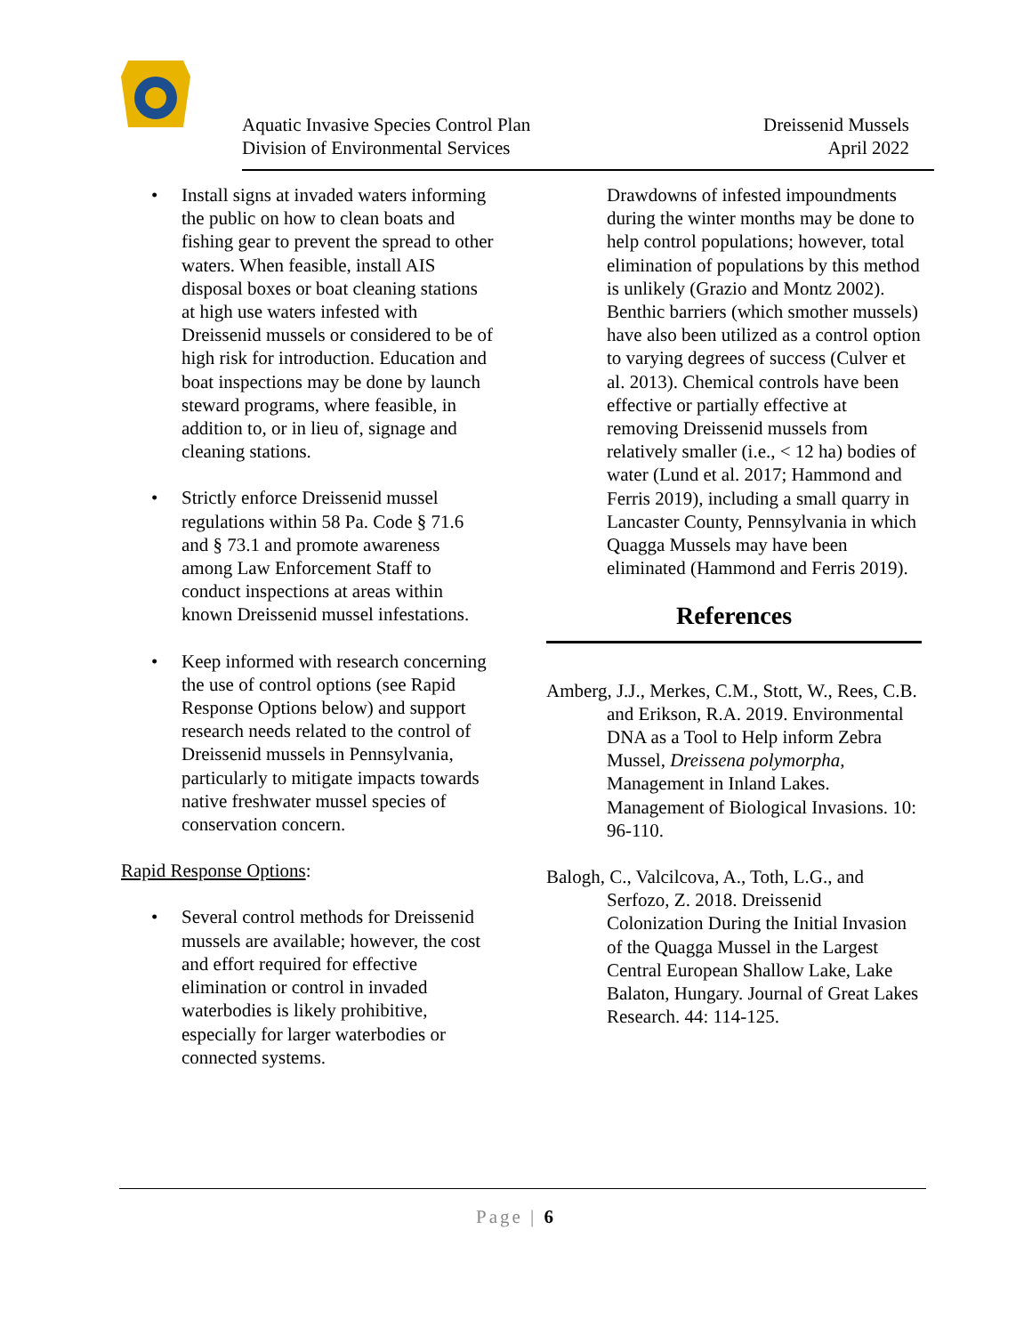Aquatic Invasive Species Control Plan
Division of Environmental Services
Dreissenid Mussels
April 2022
• Install signs at invaded waters informing the public on how to clean boats and fishing gear to prevent the spread to other waters. When feasible, install AIS disposal boxes or boat cleaning stations at high use waters infested with Dreissenid mussels or considered to be of high risk for introduction. Education and boat inspections may be done by launch steward programs, where feasible, in addition to, or in lieu of, signage and cleaning stations.
• Strictly enforce Dreissenid mussel regulations within 58 Pa. Code § 71.6 and § 73.1 and promote awareness among Law Enforcement Staff to conduct inspections at areas within known Dreissenid mussel infestations.
• Keep informed with research concerning the use of control options (see Rapid Response Options below) and support research needs related to the control of Dreissenid mussels in Pennsylvania, particularly to mitigate impacts towards native freshwater mussel species of conservation concern.
Rapid Response Options:
• Several control methods for Dreissenid mussels are available; however, the cost and effort required for effective elimination or control in invaded waterbodies is likely prohibitive, especially for larger waterbodies or connected systems.
Drawdowns of infested impoundments during the winter months may be done to help control populations; however, total elimination of populations by this method is unlikely (Grazio and Montz 2002). Benthic barriers (which smother mussels) have also been utilized as a control option to varying degrees of success (Culver et al. 2013). Chemical controls have been effective or partially effective at removing Dreissenid mussels from relatively smaller (i.e., < 12 ha) bodies of water (Lund et al. 2017; Hammond and Ferris 2019), including a small quarry in Lancaster County, Pennsylvania in which Quagga Mussels may have been eliminated (Hammond and Ferris 2019).
References
Amberg, J.J., Merkes, C.M., Stott, W., Rees, C.B. and Erikson, R.A. 2019. Environmental DNA as a Tool to Help inform Zebra Mussel, Dreissena polymorpha, Management in Inland Lakes. Management of Biological Invasions. 10: 96-110.
Balogh, C., Valcilcova, A., Toth, L.G., and Serfozo, Z. 2018. Dreissenid Colonization During the Initial Invasion of the Quagga Mussel in the Largest Central European Shallow Lake, Lake Balaton, Hungary. Journal of Great Lakes Research. 44: 114-125.
Page | 6